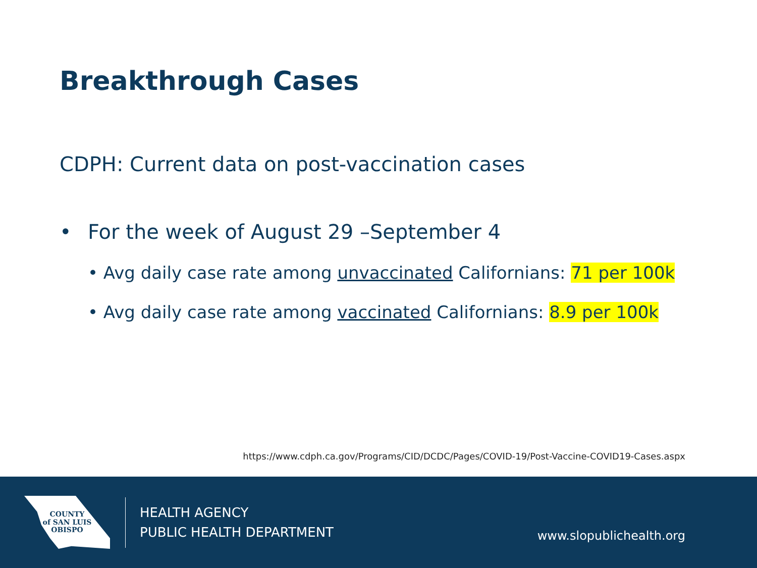Breakthrough Cases
CDPH: Current data on post-vaccination cases
• For the week of August 29 –September 4
• Avg daily case rate among unvaccinated Californians: 71 per 100k
• Avg daily case rate among vaccinated Californians: 8.9 per 100k
https://www.cdph.ca.gov/Programs/CID/DCDC/Pages/COVID-19/Post-Vaccine-COVID19-Cases.aspx
COUNTY
of SAN LUIS
OBISPO
HEALTH AGENCY
PUBLIC HEALTH DEPARTMENT
www.slopublichealth.org